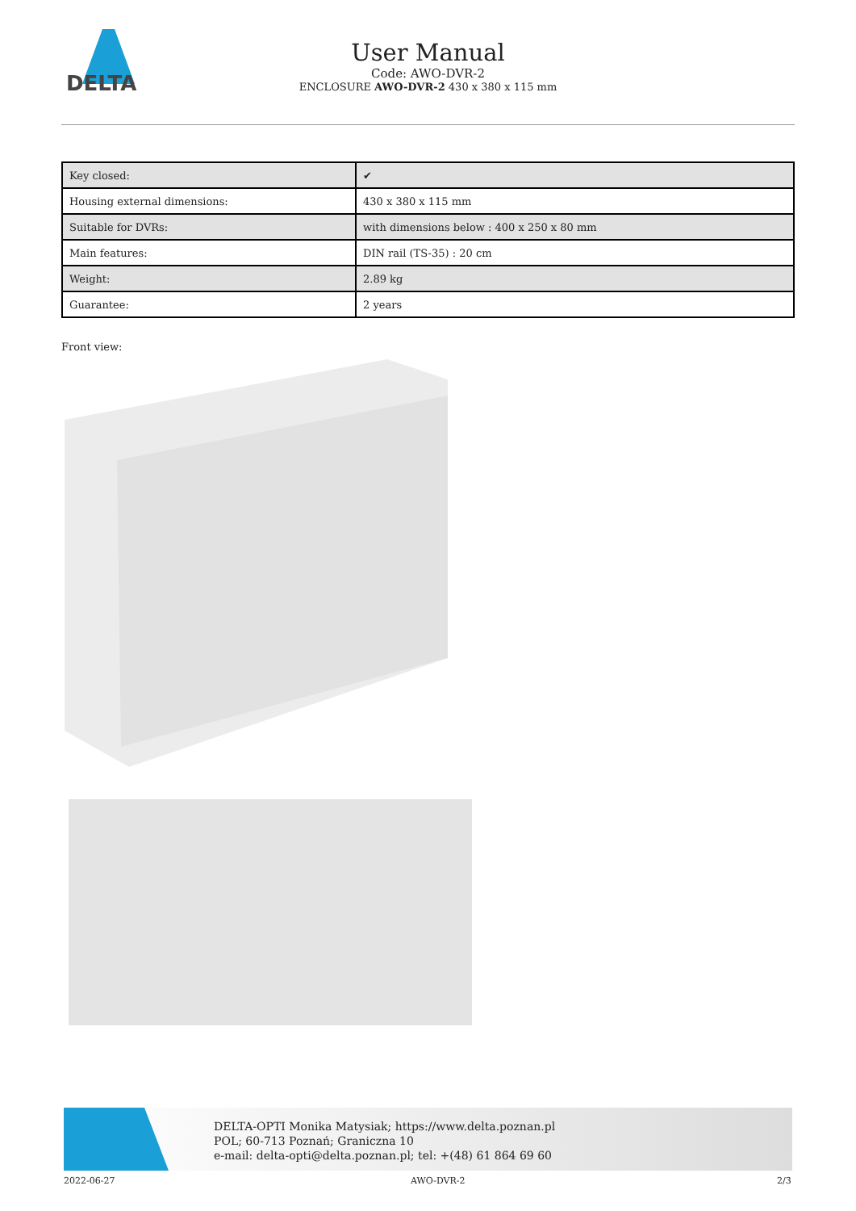DELTA
User Manual
Code: AWO-DVR-2
ENCLOSURE AWO-DVR-2 430 x 380 x 115 mm
| Key closed: | ✔ |
| Housing external dimensions: | 430 x 380 x 115 mm |
| Suitable for DVRs: | with dimensions below : 400 x 250 x 80 mm |
| Main features: | DIN rail (TS-35) : 20 cm |
| Weight: | 2.89 kg |
| Guarantee: | 2 years |
Front view:
DELTA-OPTI Monika Matysiak; https://www.delta.poznan.pl
POL; 60-713 Poznań; Graniczna 10
e-mail: delta-opti@delta.poznan.pl; tel: +(48) 61 864 69 60
2022-06-27 AWO-DVR-2 2/3